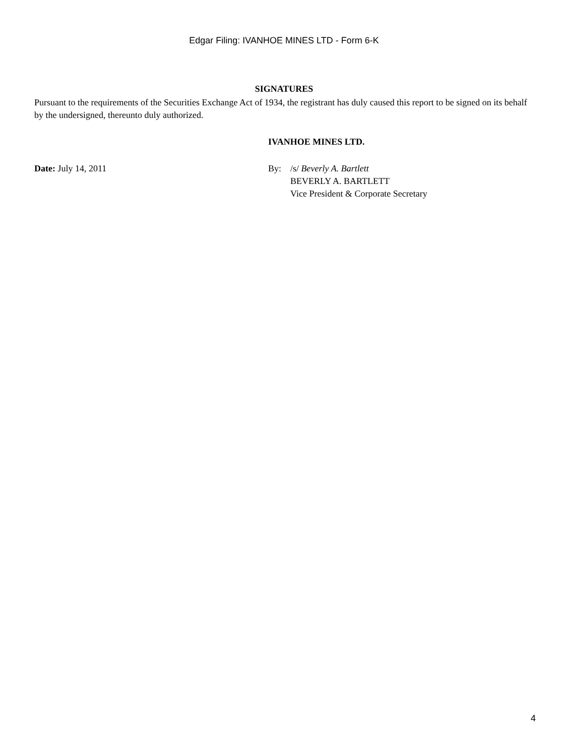Edgar Filing: IVANHOE MINES LTD - Form 6-K
SIGNATURES
Pursuant to the requirements of the Securities Exchange Act of 1934, the registrant has duly caused this report to be signed on its behalf by the undersigned, thereunto duly authorized.
IVANHOE MINES LTD.
Date: July 14, 2011
| By: | /s/ Beverly A. Bartlett |
| | BEVERLY A. BARTLETT |
| | Vice President & Corporate Secretary |
4